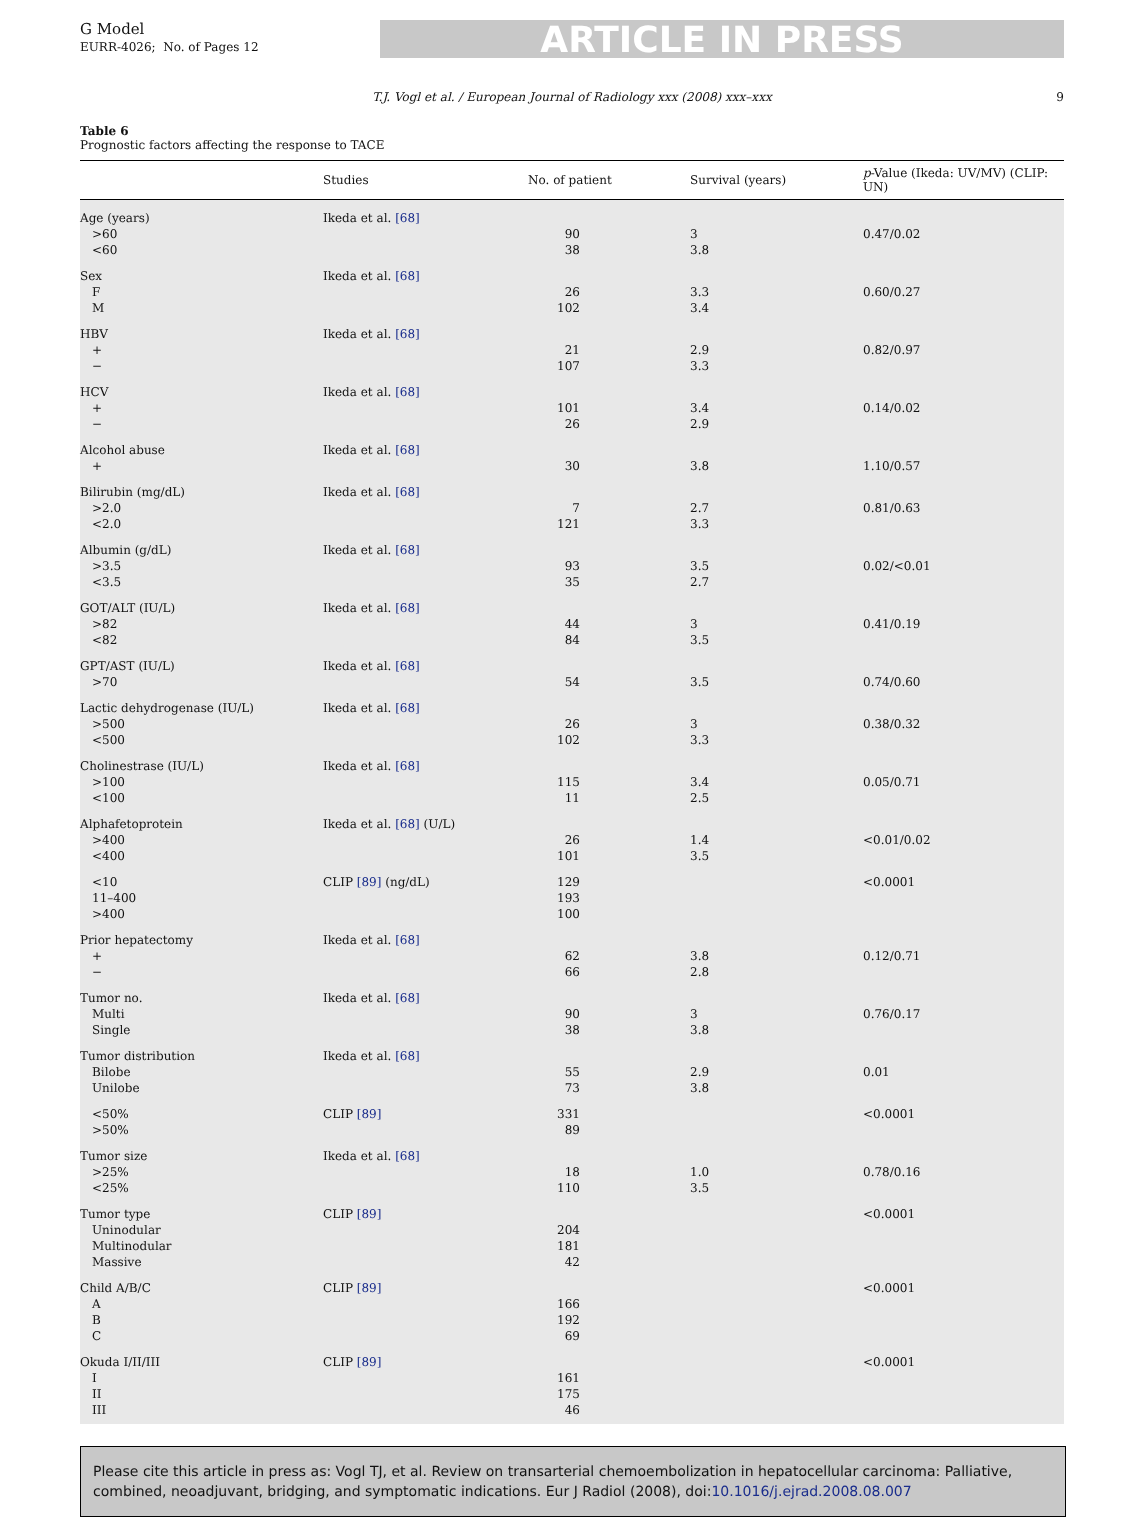G Model
EURR-4026; No. of Pages 12
ARTICLE IN PRESS
T.J. Vogl et al. / European Journal of Radiology xxx (2008) xxx–xxx 9
Table 6
Prognostic factors affecting the response to TACE
| | Studies | No. of patient | Survival (years) | p -Value (Ikeda: UV/MV) (CLIP: UN) |
| --- | --- | --- | --- | --- |
| Age (years) | Ikeda et al. [68] | | | |
| >60 | | 90 | 3 | 0.47/0.02 |
| <60 | | 38 | 3.8 | |
| Sex | Ikeda et al. [68] | | | |
| F | | 26 | 3.3 | 0.60/0.27 |
| M | | 102 | 3.4 | |
| HBV | Ikeda et al. [68] | | | |
| + | | 21 | 2.9 | 0.82/0.97 |
| − | | 107 | 3.3 | |
| HCV | Ikeda et al. [68] | | | |
| + | | 101 | 3.4 | 0.14/0.02 |
| − | | 26 | 2.9 | |
| Alcohol abuse | Ikeda et al. [68] | | | |
| + | | 30 | 3.8 | 1.10/0.57 |
| Bilirubin (mg/dL) | Ikeda et al. [68] | | | |
| >2.0 | | 7 | 2.7 | 0.81/0.63 |
| <2.0 | | 121 | 3.3 | |
| Albumin (g/dL) | Ikeda et al. [68] | | | |
| >3.5 | | 93 | 3.5 | 0.02/<0.01 |
| <3.5 | | 35 | 2.7 | |
| GOT/ALT (IU/L) | Ikeda et al. [68] | | | |
| >82 | | 44 | 3 | 0.41/0.19 |
| <82 | | 84 | 3.5 | |
| GPT/AST (IU/L) | Ikeda et al. [68] | | | |
| >70 | | 54 | 3.5 | 0.74/0.60 |
| Lactic dehydrogenase (IU/L) | Ikeda et al. [68] | | | |
| >500 | | 26 | 3 | 0.38/0.32 |
| <500 | | 102 | 3.3 | |
| Cholinestrase (IU/L) | Ikeda et al. [68] | | | |
| >100 | | 115 | 3.4 | 0.05/0.71 |
| <100 | | 11 | 2.5 | |
| Alphafetoprotein | Ikeda et al. [68] (U/L) | | | |
| >400 | | 26 | 1.4 | <0.01/0.02 |
| <400 | | 101 | 3.5 | |
| <10 | CLIP [89] (ng/dL) | 129 | | <0.0001 |
| 11–400 | | 193 | | |
| >400 | | 100 | | |
| Prior hepatectomy | Ikeda et al. [68] | | | |
| + | | 62 | 3.8 | 0.12/0.71 |
| − | | 66 | 2.8 | |
| Tumor no. | Ikeda et al. [68] | | | |
| Multi | | 90 | 3 | 0.76/0.17 |
| Single | | 38 | 3.8 | |
| Tumor distribution | Ikeda et al. [68] | | | |
| Bilobe | | 55 | 2.9 | 0.01 |
| Unilobe | | 73 | 3.8 | |
| <50% | CLIP [89] | 331 | | <0.0001 |
| >50% | | 89 | | |
| Tumor size | Ikeda et al. [68] | | | |
| >25% | | 18 | 1.0 | 0.78/0.16 |
| <25% | | 110 | 3.5 | |
| Tumor type | CLIP [89] | | | <0.0001 |
| Uninodular | | 204 | | |
| Multinodular | | 181 | | |
| Massive | | 42 | | |
| Child A/B/C | CLIP [89] | | | <0.0001 |
| A | | 166 | | |
| B | | 192 | | |
| C | | 69 | | |
| Okuda I/II/III | CLIP [89] | | | <0.0001 |
| I | | 161 | | |
| II | | 175 | | |
| III | | 46 | | |
Please cite this article in press as: Vogl TJ, et al. Review on transarterial chemoembolization in hepatocellular carcinoma: Palliative, combined, neoadjuvant, bridging, and symptomatic indications. Eur J Radiol (2008), doi:10.1016/j.ejrad.2008.08.007